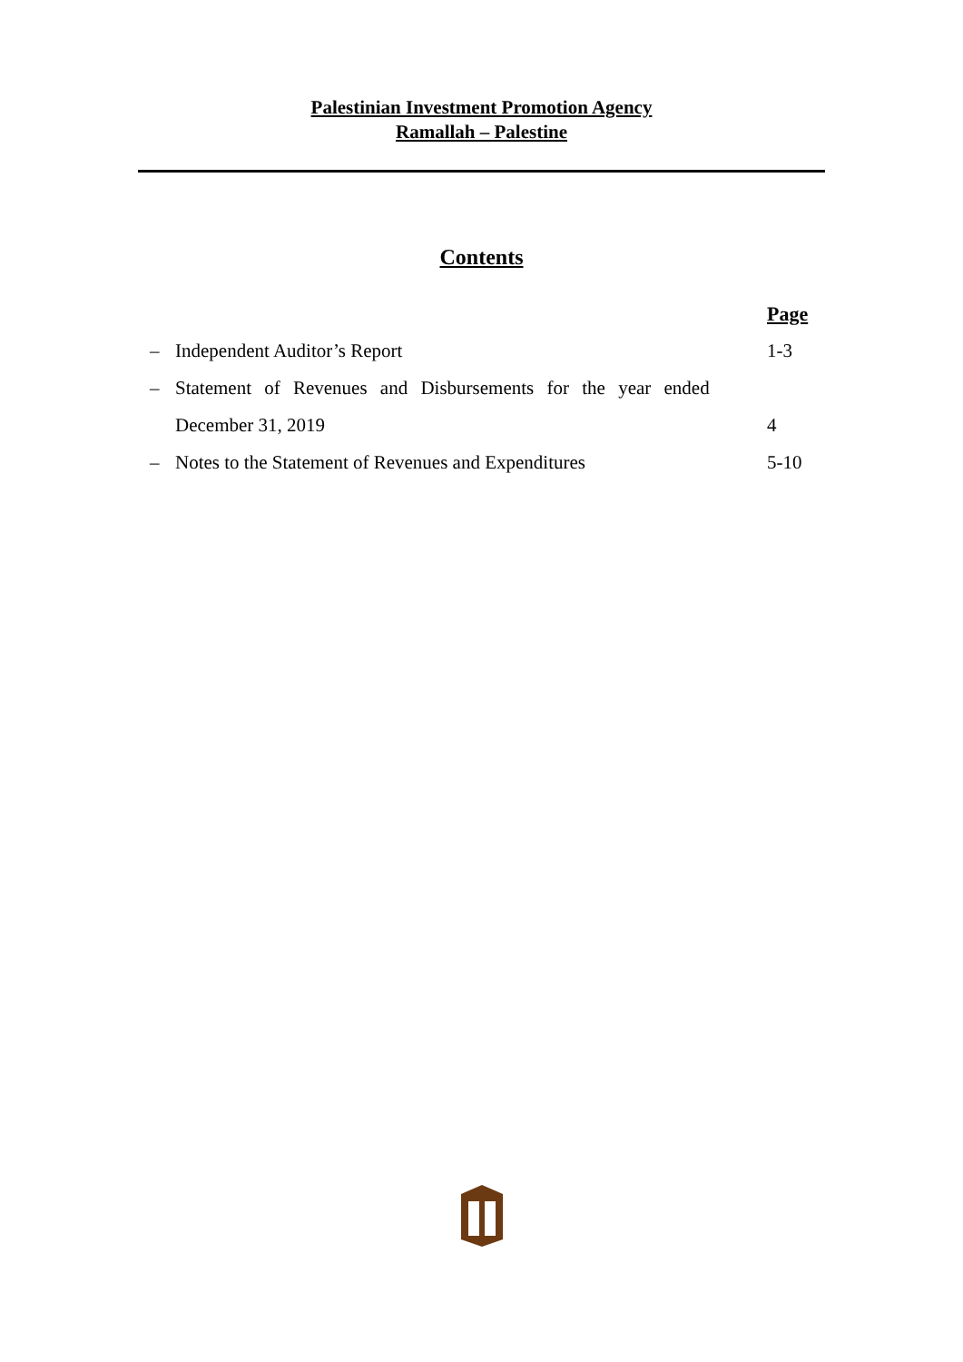Palestinian Investment Promotion Agency
Ramallah – Palestine
Contents
| | | Page |
| – | Independent Auditor’s Report | 1-3 |
| – | Statement of Revenues and Disbursements for the year ended | |
| | December 31, 2019 | 4 |
| – | Notes to the Statement of Revenues and Expenditures | 5-10 |